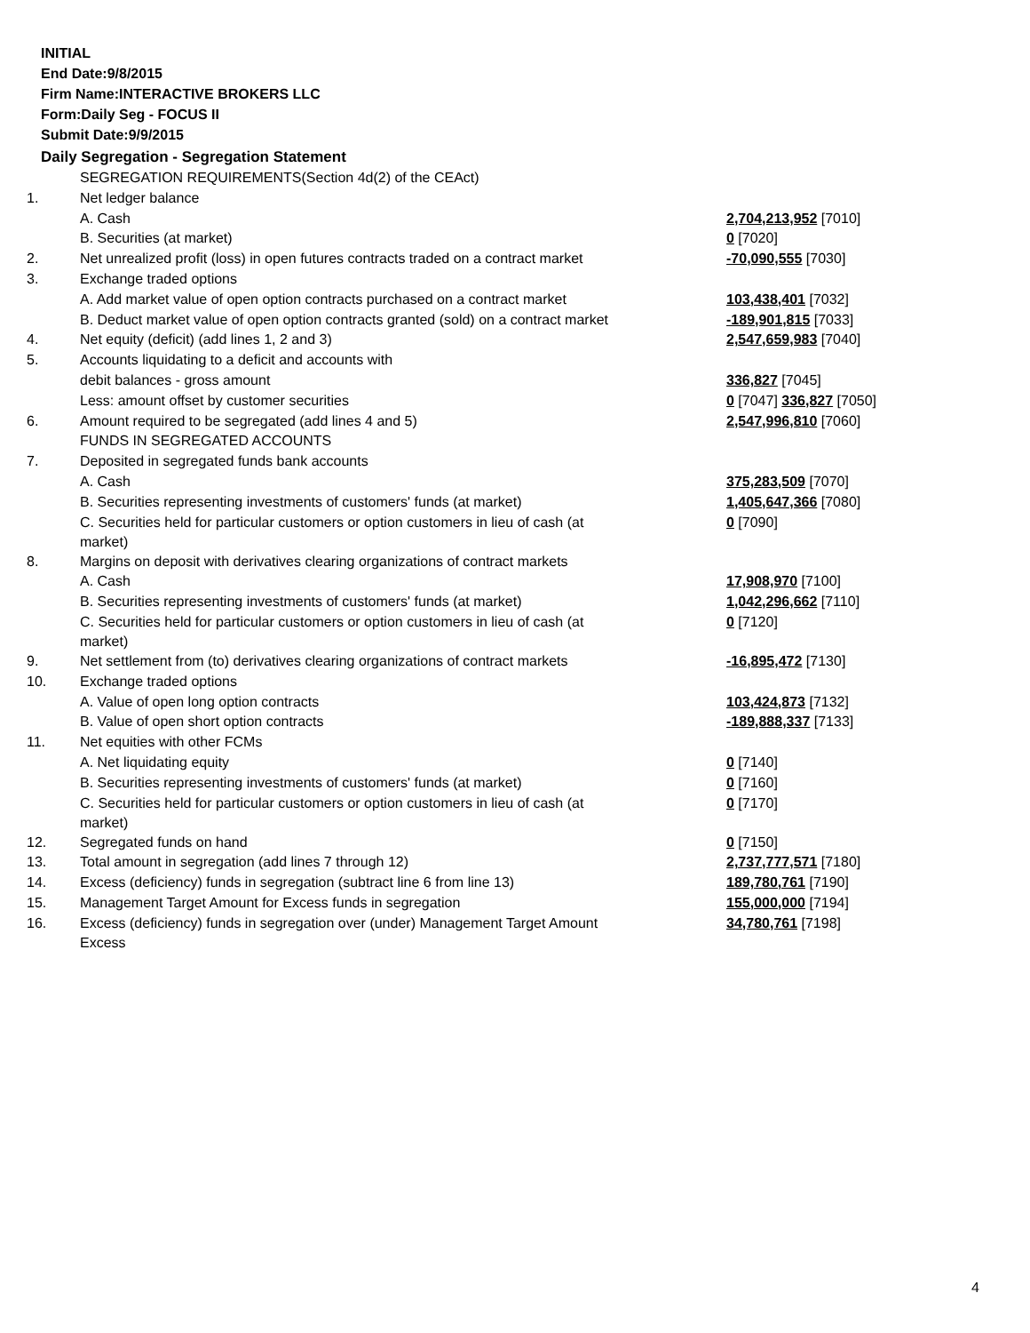INITIAL
End Date:9/8/2015
Firm Name:INTERACTIVE BROKERS LLC
Form:Daily Seg - FOCUS II
Submit Date:9/9/2015
Daily Segregation - Segregation Statement
| | SEGREGATION REQUIREMENTS(Section 4d(2) of the CEAct) | |
| 1. | Net ledger balance | |
| | A. Cash | 2,704,213,952 [7010] |
| | B. Securities (at market) | 0 [7020] |
| 2. | Net unrealized profit (loss) in open futures contracts traded on a contract market | -70,090,555 [7030] |
| 3. | Exchange traded options | |
| | A. Add market value of open option contracts purchased on a contract market | 103,438,401 [7032] |
| | B. Deduct market value of open option contracts granted (sold) on a contract market | -189,901,815 [7033] |
| 4. | Net equity (deficit) (add lines 1, 2 and 3) | 2,547,659,983 [7040] |
| 5. | Accounts liquidating to a deficit and accounts with | |
| | debit balances - gross amount | 336,827 [7045] |
| | Less: amount offset by customer securities | 0 [7047] 336,827 [7050] |
| 6. | Amount required to be segregated (add lines 4 and 5) | 2,547,996,810 [7060] |
| | FUNDS IN SEGREGATED ACCOUNTS | |
| 7. | Deposited in segregated funds bank accounts | |
| | A. Cash | 375,283,509 [7070] |
| | B. Securities representing investments of customers' funds (at market) | 1,405,647,366 [7080] |
| | C. Securities held for particular customers or option customers in lieu of cash (at market) | 0 [7090] |
| 8. | Margins on deposit with derivatives clearing organizations of contract markets | |
| | A. Cash | 17,908,970 [7100] |
| | B. Securities representing investments of customers' funds (at market) | 1,042,296,662 [7110] |
| | C. Securities held for particular customers or option customers in lieu of cash (at market) | 0 [7120] |
| 9. | Net settlement from (to) derivatives clearing organizations of contract markets | -16,895,472 [7130] |
| 10. | Exchange traded options | |
| | A. Value of open long option contracts | 103,424,873 [7132] |
| | B. Value of open short option contracts | -189,888,337 [7133] |
| 11. | Net equities with other FCMs | |
| | A. Net liquidating equity | 0 [7140] |
| | B. Securities representing investments of customers' funds (at market) | 0 [7160] |
| | C. Securities held for particular customers or option customers in lieu of cash (at market) | 0 [7170] |
| 12. | Segregated funds on hand | 0 [7150] |
| 13. | Total amount in segregation (add lines 7 through 12) | 2,737,777,571 [7180] |
| 14. | Excess (deficiency) funds in segregation (subtract line 6 from line 13) | 189,780,761 [7190] |
| 15. | Management Target Amount for Excess funds in segregation | 155,000,000 [7194] |
| 16. | Excess (deficiency) funds in segregation over (under) Management Target Amount Excess | 34,780,761 [7198] |
4